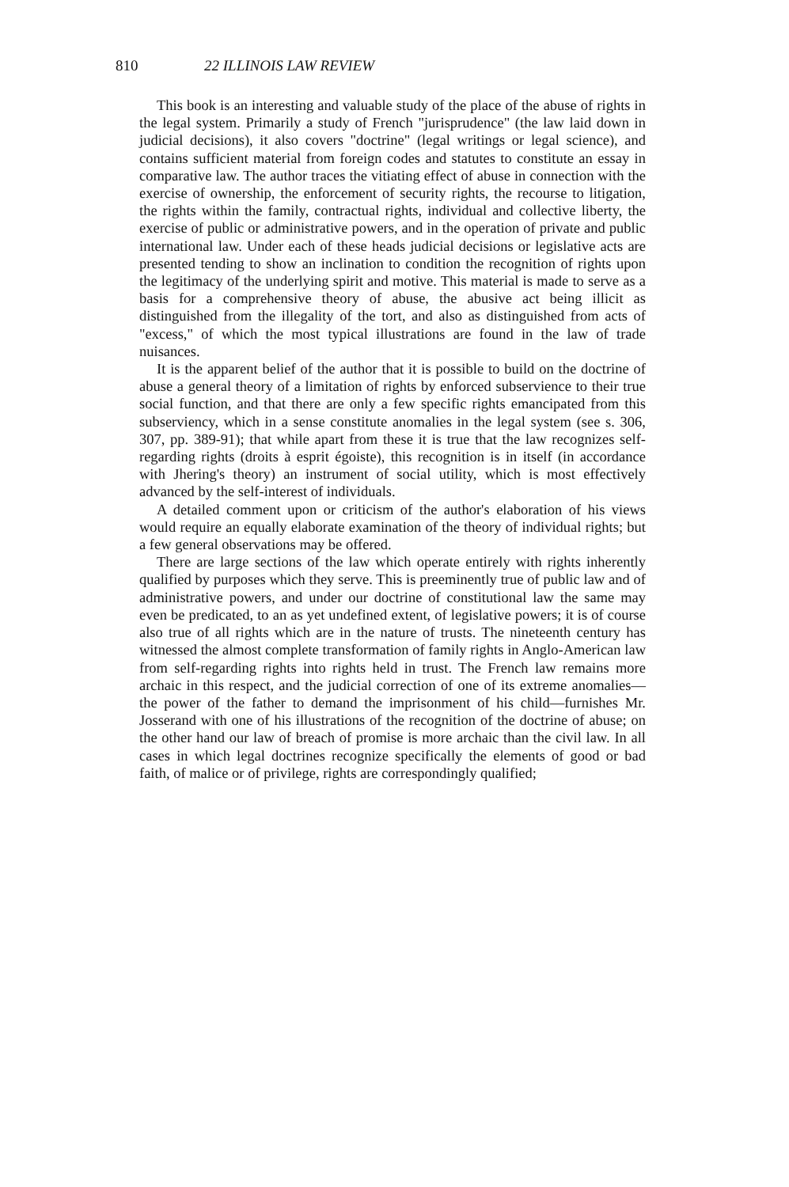810 22 ILLINOIS LAW REVIEW
This book is an interesting and valuable study of the place of the abuse of rights in the legal system. Primarily a study of French "jurisprudence" (the law laid down in judicial decisions), it also covers "doctrine" (legal writings or legal science), and contains sufficient material from foreign codes and statutes to constitute an essay in comparative law. The author traces the vitiating effect of abuse in connection with the exercise of ownership, the enforcement of security rights, the recourse to litigation, the rights within the family, contractual rights, individual and collective liberty, the exercise of public or administrative powers, and in the operation of private and public international law. Under each of these heads judicial decisions or legislative acts are presented tending to show an inclination to condition the recognition of rights upon the legitimacy of the underlying spirit and motive. This material is made to serve as a basis for a comprehensive theory of abuse, the abusive act being illicit as distinguished from the illegality of the tort, and also as distinguished from acts of "excess," of which the most typical illustrations are found in the law of trade nuisances.
It is the apparent belief of the author that it is possible to build on the doctrine of abuse a general theory of a limitation of rights by enforced subservience to their true social function, and that there are only a few specific rights emancipated from this subserviency, which in a sense constitute anomalies in the legal system (see s. 306, 307, pp. 389-91); that while apart from these it is true that the law recognizes self-regarding rights (droits à esprit égoiste), this recognition is in itself (in accordance with Jhering's theory) an instrument of social utility, which is most effectively advanced by the self-interest of individuals.
A detailed comment upon or criticism of the author's elaboration of his views would require an equally elaborate examination of the theory of individual rights; but a few general observations may be offered.
There are large sections of the law which operate entirely with rights inherently qualified by purposes which they serve. This is preeminently true of public law and of administrative powers, and under our doctrine of constitutional law the same may even be predicated, to an as yet undefined extent, of legislative powers; it is of course also true of all rights which are in the nature of trusts. The nineteenth century has witnessed the almost complete transformation of family rights in Anglo-American law from self-regarding rights into rights held in trust. The French law remains more archaic in this respect, and the judicial correction of one of its extreme anomalies—the power of the father to demand the imprisonment of his child—furnishes Mr. Josserand with one of his illustrations of the recognition of the doctrine of abuse; on the other hand our law of breach of promise is more archaic than the civil law. In all cases in which legal doctrines recognize specifically the elements of good or bad faith, of malice or of privilege, rights are correspondingly qualified;